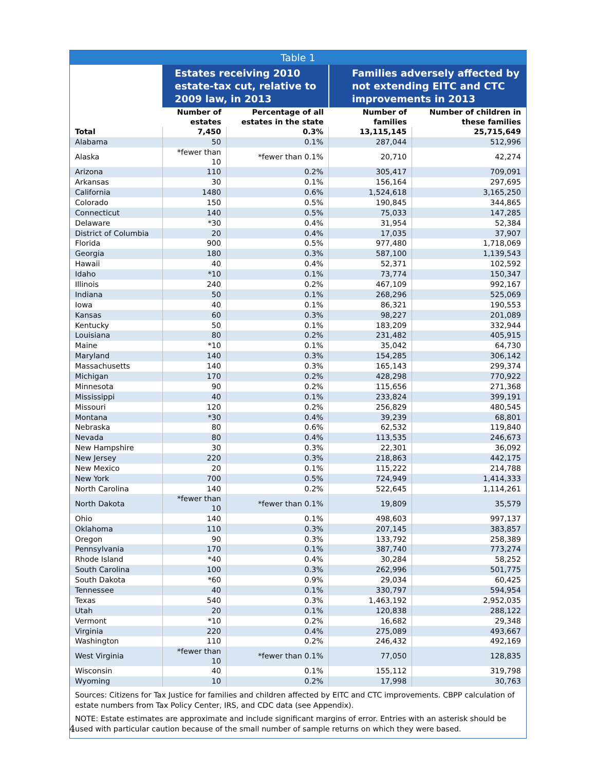| Table 1 | | | | |
| --- | --- | --- | --- | --- |
| | Estates receiving 2010 estate-tax cut, relative to 2009 law, in 2013 | | Families adversely affected by not extending EITC and CTC improvements in 2013 | |
| | Number of estates | Percentage of all estates in the state | Number of families | Number of children in these families |
| Total | 7,450 | 0.3% | 13,115,145 | 25,715,649 |
| Alabama | 50 | 0.1% | 287,044 | 512,996 |
| Alaska | *fewer than 10 | *fewer than 0.1% | 20,710 | 42,274 |
| Arizona | 110 | 0.2% | 305,417 | 709,091 |
| Arkansas | 30 | 0.1% | 156,164 | 297,695 |
| California | 1480 | 0.6% | 1,524,618 | 3,165,250 |
| Colorado | 150 | 0.5% | 190,845 | 344,865 |
| Connecticut | 140 | 0.5% | 75,033 | 147,285 |
| Delaware | *30 | 0.4% | 31,954 | 52,384 |
| District of Columbia | 20 | 0.4% | 17,035 | 37,907 |
| Florida | 900 | 0.5% | 977,480 | 1,718,069 |
| Georgia | 180 | 0.3% | 587,100 | 1,139,543 |
| Hawaii | 40 | 0.4% | 52,371 | 102,592 |
| Idaho | *10 | 0.1% | 73,774 | 150,347 |
| Illinois | 240 | 0.2% | 467,109 | 992,167 |
| Indiana | 50 | 0.1% | 268,296 | 525,069 |
| Iowa | 40 | 0.1% | 86,321 | 190,553 |
| Kansas | 60 | 0.3% | 98,227 | 201,089 |
| Kentucky | 50 | 0.1% | 183,209 | 332,944 |
| Louisiana | 80 | 0.2% | 231,482 | 405,915 |
| Maine | *10 | 0.1% | 35,042 | 64,730 |
| Maryland | 140 | 0.3% | 154,285 | 306,142 |
| Massachusetts | 140 | 0.3% | 165,143 | 299,374 |
| Michigan | 170 | 0.2% | 428,298 | 770,922 |
| Minnesota | 90 | 0.2% | 115,656 | 271,368 |
| Mississippi | 40 | 0.1% | 233,824 | 399,191 |
| Missouri | 120 | 0.2% | 256,829 | 480,545 |
| Montana | *30 | 0.4% | 39,239 | 68,801 |
| Nebraska | 80 | 0.6% | 62,532 | 119,840 |
| Nevada | 80 | 0.4% | 113,535 | 246,673 |
| New Hampshire | 30 | 0.3% | 22,301 | 36,092 |
| New Jersey | 220 | 0.3% | 218,863 | 442,175 |
| New Mexico | 20 | 0.1% | 115,222 | 214,788 |
| New York | 700 | 0.5% | 724,949 | 1,414,333 |
| North Carolina | 140 | 0.2% | 522,645 | 1,114,261 |
| North Dakota | *fewer than 10 | *fewer than 0.1% | 19,809 | 35,579 |
| Ohio | 140 | 0.1% | 498,603 | 997,137 |
| Oklahoma | 110 | 0.3% | 207,145 | 383,857 |
| Oregon | 90 | 0.3% | 133,792 | 258,389 |
| Pennsylvania | 170 | 0.1% | 387,740 | 773,274 |
| Rhode Island | *40 | 0.4% | 30,284 | 58,252 |
| South Carolina | 100 | 0.3% | 262,996 | 501,775 |
| South Dakota | *60 | 0.9% | 29,034 | 60,425 |
| Tennessee | 40 | 0.1% | 330,797 | 594,954 |
| Texas | 540 | 0.3% | 1,463,192 | 2,952,035 |
| Utah | 20 | 0.1% | 120,838 | 288,122 |
| Vermont | *10 | 0.2% | 16,682 | 29,348 |
| Virginia | 220 | 0.4% | 275,089 | 493,667 |
| Washington | 110 | 0.2% | 246,432 | 492,169 |
| West Virginia | *fewer than 10 | *fewer than 0.1% | 77,050 | 128,835 |
| Wisconsin | 40 | 0.1% | 155,112 | 319,798 |
| Wyoming | 10 | 0.2% | 17,998 | 30,763 |
Sources: Citizens for Tax Justice for families and children affected by EITC and CTC improvements. CBPP calculation of estate numbers from Tax Policy Center, IRS, and CDC data (see Appendix).
NOTE: Estate estimates are approximate and include significant margins of error. Entries with an asterisk should be used with particular caution because of the small number of sample returns on which they were based.
4